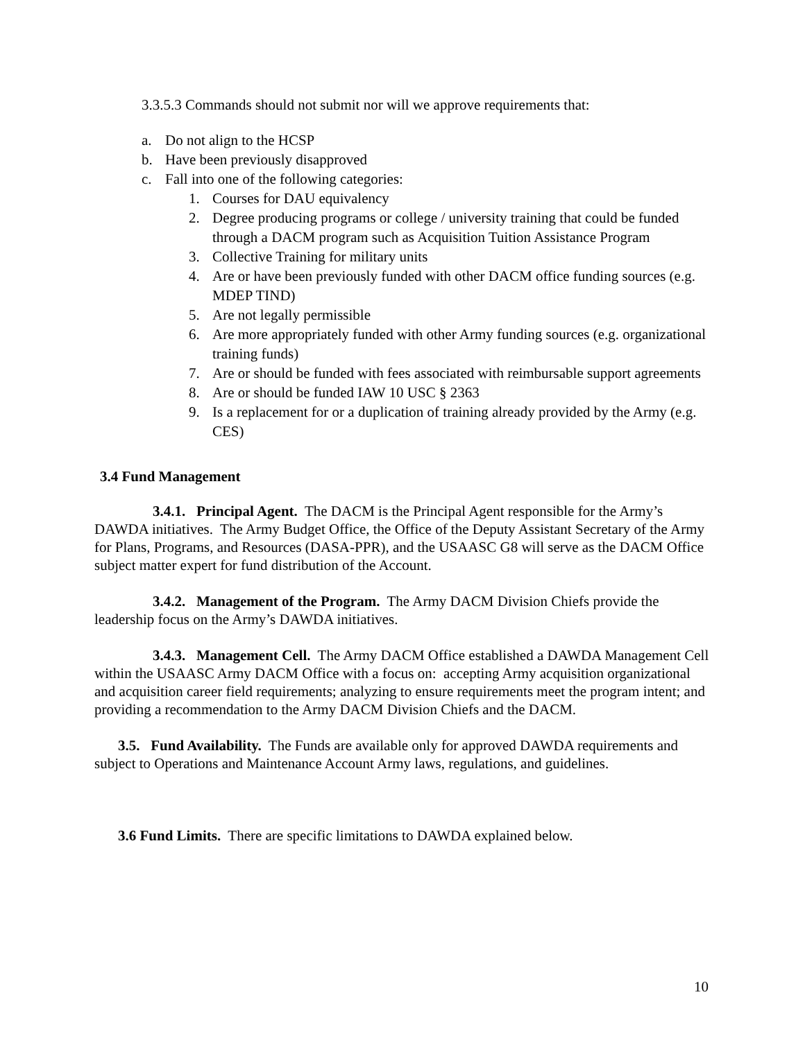3.3.5.3 Commands should not submit nor will we approve requirements that:
a. Do not align to the HCSP
b. Have been previously disapproved
c. Fall into one of the following categories:
1. Courses for DAU equivalency
2. Degree producing programs or college / university training that could be funded through a DACM program such as Acquisition Tuition Assistance Program
3. Collective Training for military units
4. Are or have been previously funded with other DACM office funding sources (e.g. MDEP TIND)
5. Are not legally permissible
6. Are more appropriately funded with other Army funding sources (e.g. organizational training funds)
7. Are or should be funded with fees associated with reimbursable support agreements
8. Are or should be funded IAW 10 USC § 2363
9. Is a replacement for or a duplication of training already provided by the Army (e.g. CES)
3.4 Fund Management
3.4.1. Principal Agent. The DACM is the Principal Agent responsible for the Army’s DAWDA initiatives. The Army Budget Office, the Office of the Deputy Assistant Secretary of the Army for Plans, Programs, and Resources (DASA-PPR), and the USAASC G8 will serve as the DACM Office subject matter expert for fund distribution of the Account.
3.4.2. Management of the Program. The Army DACM Division Chiefs provide the leadership focus on the Army’s DAWDA initiatives.
3.4.3. Management Cell. The Army DACM Office established a DAWDA Management Cell within the USAASC Army DACM Office with a focus on: accepting Army acquisition organizational and acquisition career field requirements; analyzing to ensure requirements meet the program intent; and providing a recommendation to the Army DACM Division Chiefs and the DACM.
3.5. Fund Availability. The Funds are available only for approved DAWDA requirements and subject to Operations and Maintenance Account Army laws, regulations, and guidelines.
3.6 Fund Limits. There are specific limitations to DAWDA explained below.
10